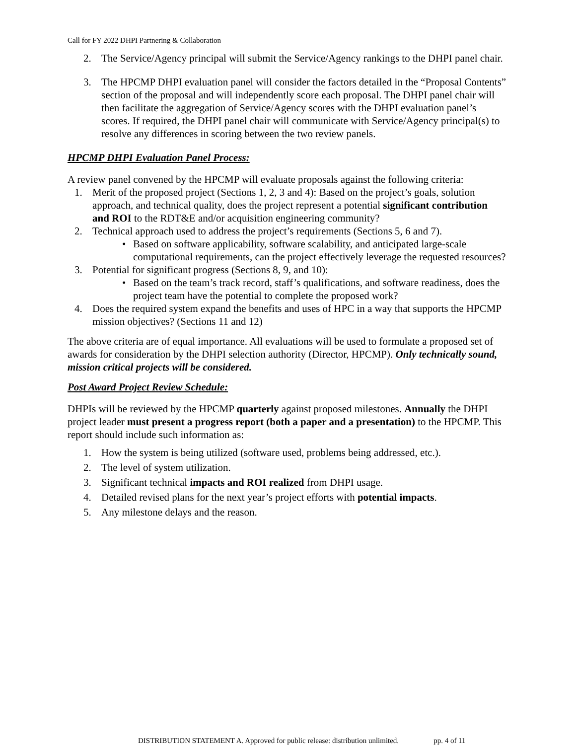Call for FY 2022 DHPI Partnering & Collaboration
2. The Service/Agency principal will submit the Service/Agency rankings to the DHPI panel chair.
3. The HPCMP DHPI evaluation panel will consider the factors detailed in the “Proposal Contents” section of the proposal and will independently score each proposal. The DHPI panel chair will then facilitate the aggregation of Service/Agency scores with the DHPI evaluation panel’s scores. If required, the DHPI panel chair will communicate with Service/Agency principal(s) to resolve any differences in scoring between the two review panels.
HPCMP DHPI Evaluation Panel Process:
A review panel convened by the HPCMP will evaluate proposals against the following criteria:
1. Merit of the proposed project (Sections 1, 2, 3 and 4): Based on the project’s goals, solution approach, and technical quality, does the project represent a potential significant contribution and ROI to the RDT&E and/or acquisition engineering community?
2. Technical approach used to address the project’s requirements (Sections 5, 6 and 7).
• Based on software applicability, software scalability, and anticipated large-scale computational requirements, can the project effectively leverage the requested resources?
3. Potential for significant progress (Sections 8, 9, and 10):
• Based on the team’s track record, staff’s qualifications, and software readiness, does the project team have the potential to complete the proposed work?
4. Does the required system expand the benefits and uses of HPC in a way that supports the HPCMP mission objectives? (Sections 11 and 12)
The above criteria are of equal importance. All evaluations will be used to formulate a proposed set of awards for consideration by the DHPI selection authority (Director, HPCMP). Only technically sound, mission critical projects will be considered.
Post Award Project Review Schedule:
DHPIs will be reviewed by the HPCMP quarterly against proposed milestones. Annually the DHPI project leader must present a progress report (both a paper and a presentation) to the HPCMP. This report should include such information as:
1. How the system is being utilized (software used, problems being addressed, etc.).
2. The level of system utilization.
3. Significant technical impacts and ROI realized from DHPI usage.
4. Detailed revised plans for the next year’s project efforts with potential impacts.
5. Any milestone delays and the reason.
DISTRIBUTION STATEMENT A. Approved for public release: distribution unlimited. pp. 4 of 11